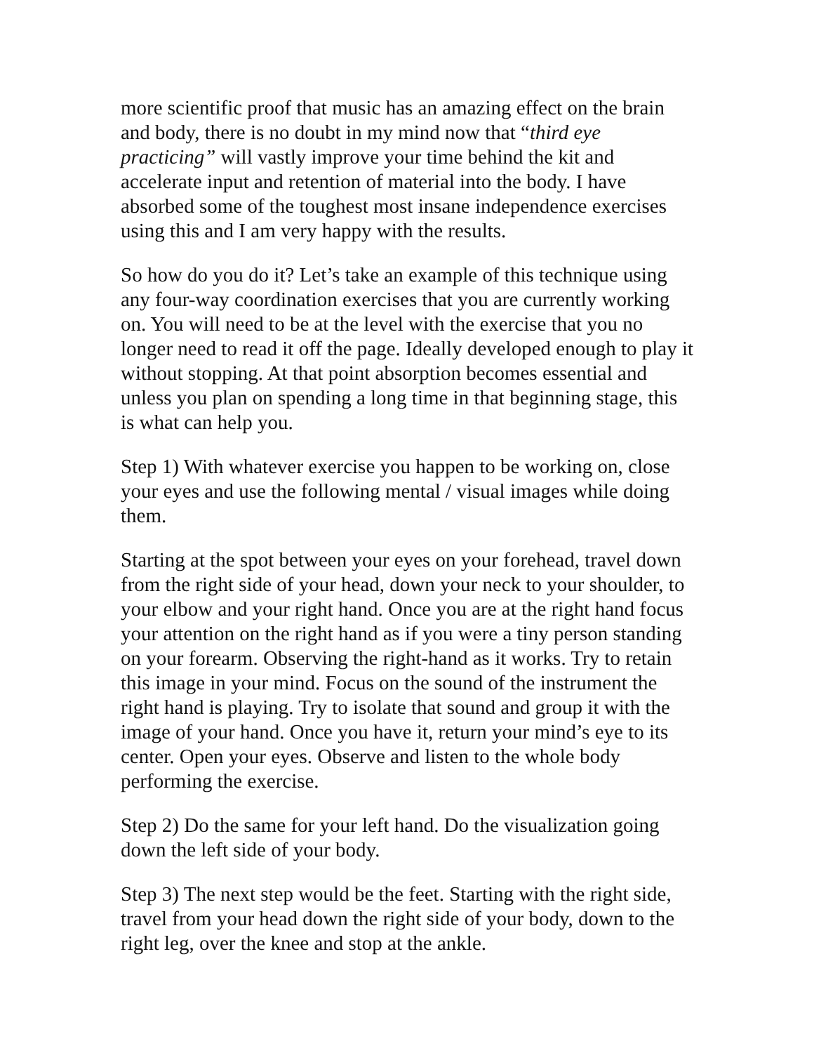more scientific proof that music has an amazing effect on the brain and body, there is no doubt in my mind now that “third eye practicing” will vastly improve your time behind the kit and accelerate input and retention of material into the body. I have absorbed some of the toughest most insane independence exercises using this and I am very happy with the results.
So how do you do it? Let’s take an example of this technique using any four-way coordination exercises that you are currently working on. You will need to be at the level with the exercise that you no longer need to read it off the page. Ideally developed enough to play it without stopping. At that point absorption becomes essential and unless you plan on spending a long time in that beginning stage, this is what can help you.
Step 1) With whatever exercise you happen to be working on, close your eyes and use the following mental / visual images while doing them.
Starting at the spot between your eyes on your forehead, travel down from the right side of your head, down your neck to your shoulder, to your elbow and your right hand. Once you are at the right hand focus your attention on the right hand as if you were a tiny person standing on your forearm. Observing the right-hand as it works. Try to retain this image in your mind. Focus on the sound of the instrument the right hand is playing. Try to isolate that sound and group it with the image of your hand. Once you have it, return your mind’s eye to its center. Open your eyes. Observe and listen to the whole body performing the exercise.
Step 2) Do the same for your left hand. Do the visualization going down the left side of your body.
Step 3) The next step would be the feet. Starting with the right side, travel from your head down the right side of your body, down to the right leg, over the knee and stop at the ankle.